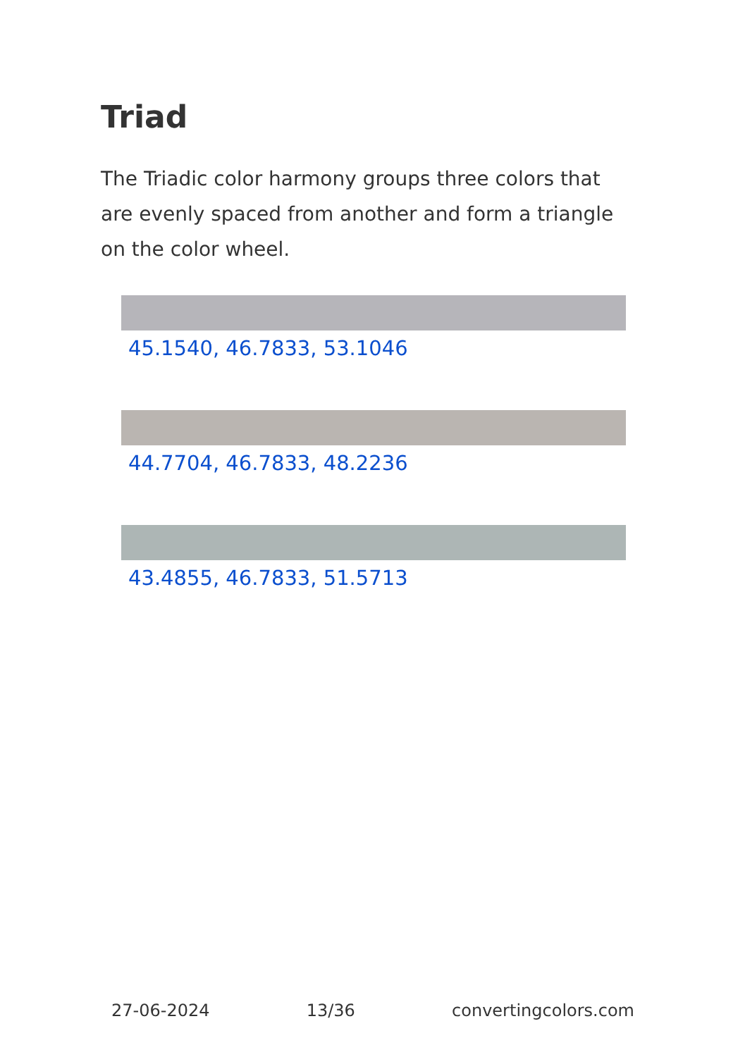Triad
The Triadic color harmony groups three colors that are evenly spaced from another and form a triangle on the color wheel.
45.1540, 46.7833, 53.1046
44.7704, 46.7833, 48.2236
43.4855, 46.7833, 51.5713
27-06-2024 13/36 convertingcolors.com